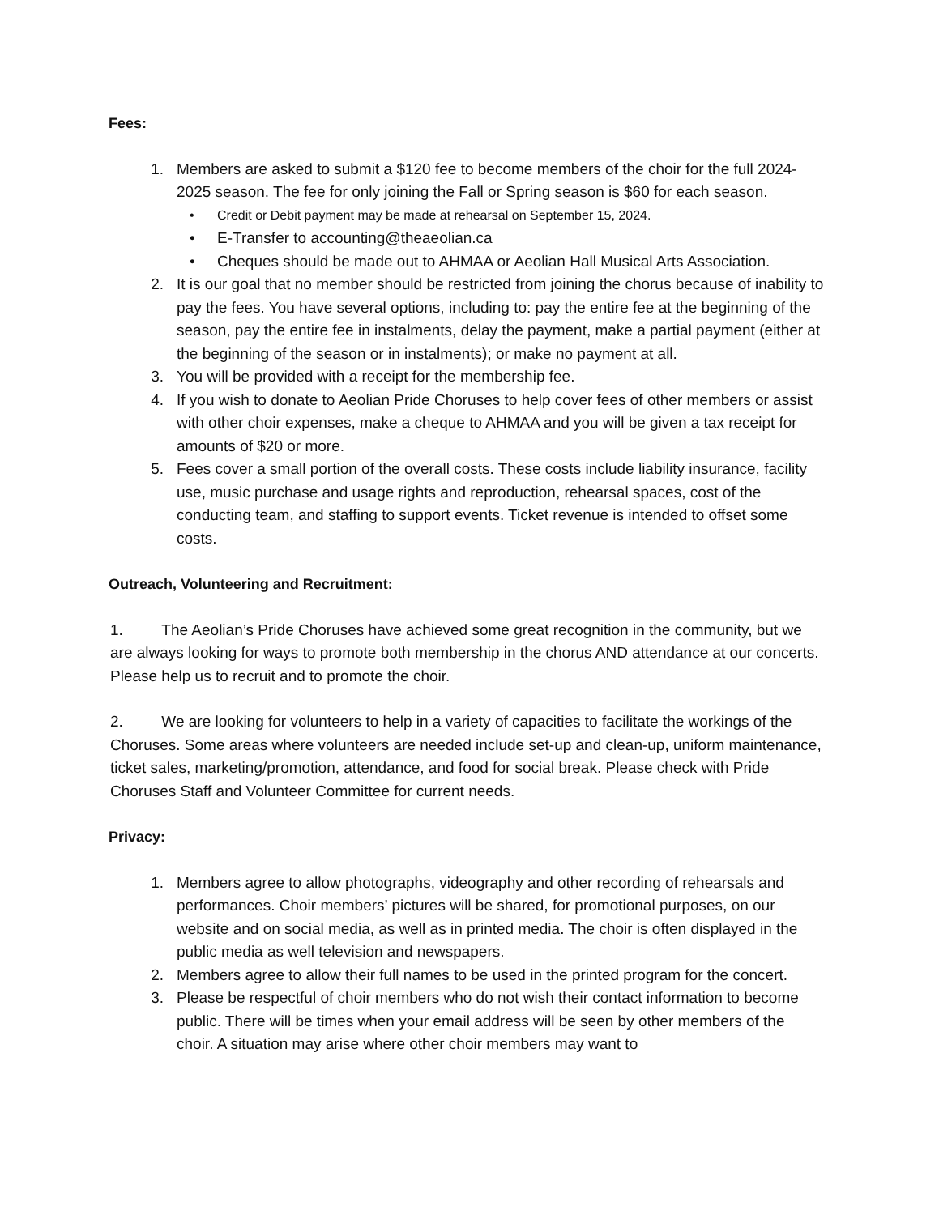Fees:
1. Members are asked to submit a $120 fee to become members of the choir for the full 2024-2025 season. The fee for only joining the Fall or Spring season is $60 for each season.
• Credit or Debit payment may be made at rehearsal on September 15, 2024.
• E-Transfer to accounting@theaeolian.ca
• Cheques should be made out to AHMAA or Aeolian Hall Musical Arts Association.
2. It is our goal that no member should be restricted from joining the chorus because of inability to pay the fees. You have several options, including to: pay the entire fee at the beginning of the season, pay the entire fee in instalments, delay the payment, make a partial payment (either at the beginning of the season or in instalments); or make no payment at all.
3. You will be provided with a receipt for the membership fee.
4. If you wish to donate to Aeolian Pride Choruses to help cover fees of other members or assist with other choir expenses, make a cheque to AHMAA and you will be given a tax receipt for amounts of $20 or more.
5. Fees cover a small portion of the overall costs. These costs include liability insurance, facility use, music purchase and usage rights and reproduction, rehearsal spaces, cost of the conducting team, and staffing to support events. Ticket revenue is intended to offset some costs.
Outreach, Volunteering and Recruitment:
1. The Aeolian’s Pride Choruses have achieved some great recognition in the community, but we are always looking for ways to promote both membership in the chorus AND attendance at our concerts. Please help us to recruit and to promote the choir.
2. We are looking for volunteers to help in a variety of capacities to facilitate the workings of the Choruses. Some areas where volunteers are needed include set-up and clean-up, uniform maintenance, ticket sales, marketing/promotion, attendance, and food for social break. Please check with Pride Choruses Staff and Volunteer Committee for current needs.
Privacy:
1. Members agree to allow photographs, videography and other recording of rehearsals and performances. Choir members’ pictures will be shared, for promotional purposes, on our website and on social media, as well as in printed media. The choir is often displayed in the public media as well television and newspapers.
2. Members agree to allow their full names to be used in the printed program for the concert.
3. Please be respectful of choir members who do not wish their contact information to become public. There will be times when your email address will be seen by other members of the choir. A situation may arise where other choir members may want to